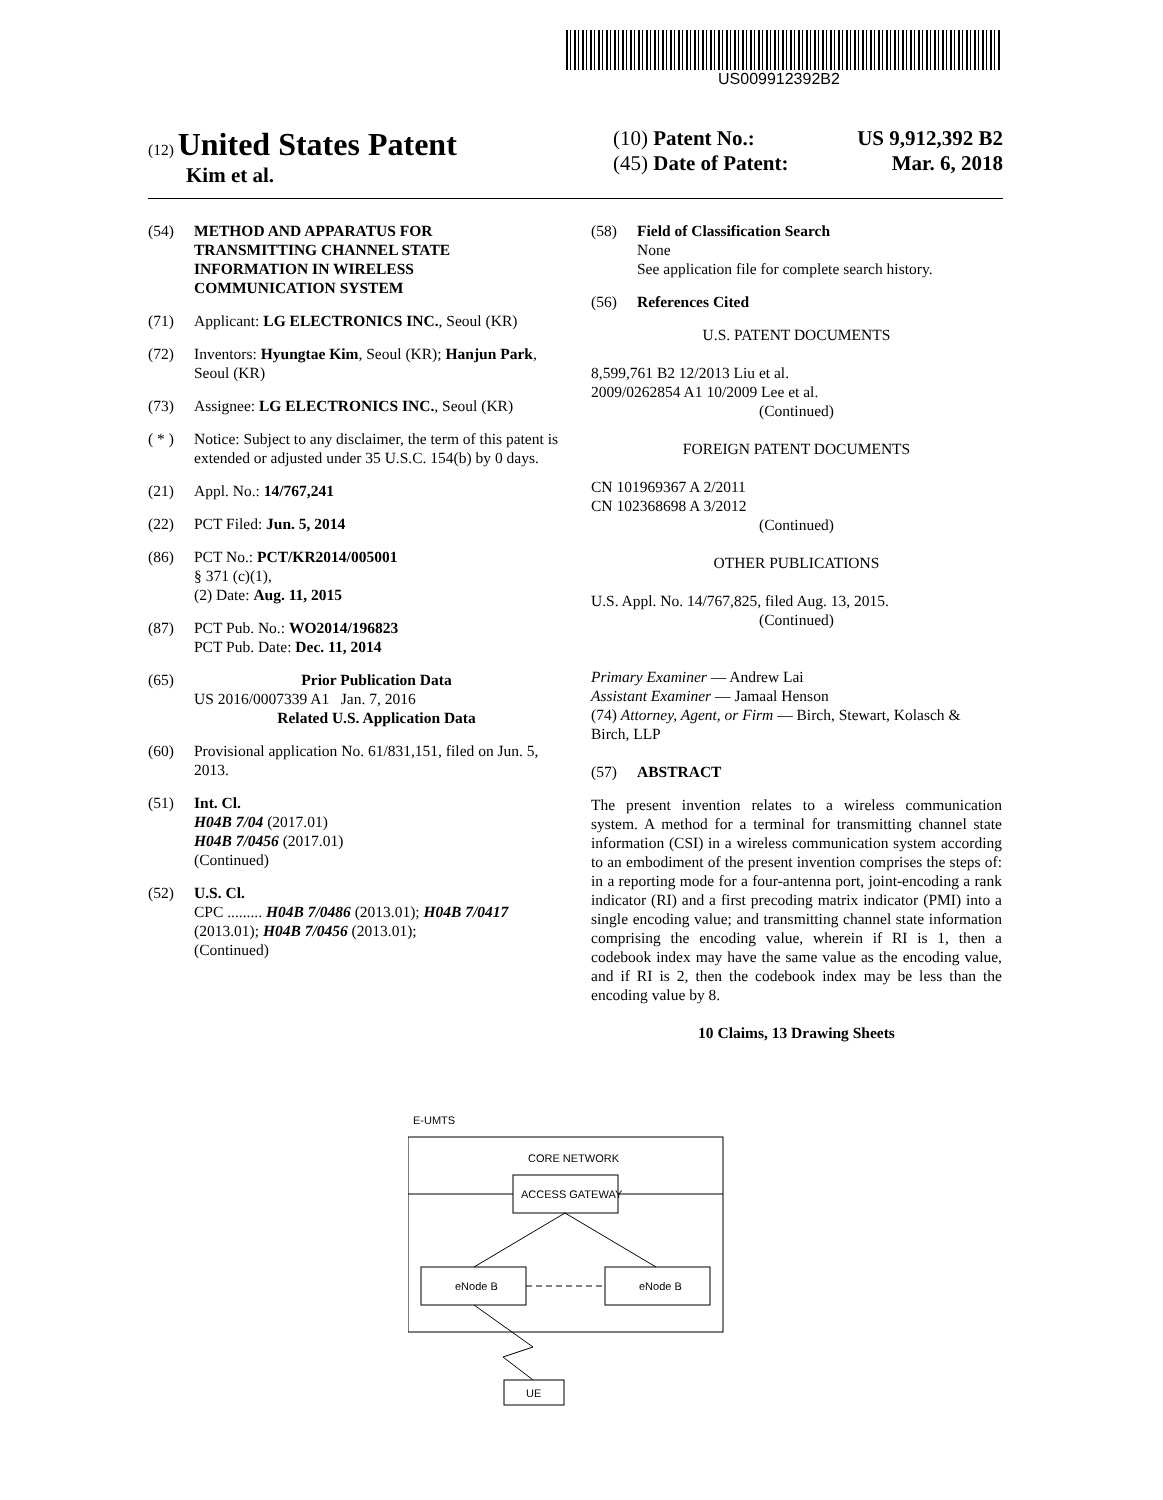US009912392B2
(12) United States Patent
Kim et al.
(10) Patent No.: US 9,912,392 B2
(45) Date of Patent: Mar. 6, 2018
(54) METHOD AND APPARATUS FOR TRANSMITTING CHANNEL STATE INFORMATION IN WIRELESS COMMUNICATION SYSTEM
(71) Applicant: LG ELECTRONICS INC., Seoul (KR)
(72) Inventors: Hyungtae Kim, Seoul (KR); Hanjun Park, Seoul (KR)
(73) Assignee: LG ELECTRONICS INC., Seoul (KR)
( * ) Notice: Subject to any disclaimer, the term of this patent is extended or adjusted under 35 U.S.C. 154(b) by 0 days.
(21) Appl. No.: 14/767,241
(22) PCT Filed: Jun. 5, 2014
(86) PCT No.: PCT/KR2014/005001
§ 371 (c)(1),
(2) Date: Aug. 11, 2015
(87) PCT Pub. No.: WO2014/196823
PCT Pub. Date: Dec. 11, 2014
(65) Prior Publication Data
US 2016/0007339 A1 Jan. 7, 2016
Related U.S. Application Data
(60) Provisional application No. 61/831,151, filed on Jun. 5, 2013.
(51) Int. Cl.
H04B 7/04 (2017.01)
H04B 7/0456 (2017.01)
(Continued)
(52) U.S. Cl.
CPC ......... H04B 7/0486 (2013.01); H04B 7/0417 (2013.01); H04B 7/0456 (2013.01);
(Continued)
(58) Field of Classification Search
None
See application file for complete search history.
(56) References Cited
U.S. PATENT DOCUMENTS
8,599,761 B2 12/2013 Liu et al.
2009/0262854 A1 10/2009 Lee et al.
(Continued)
FOREIGN PATENT DOCUMENTS
CN 101969367 A 2/2011
CN 102368698 A 3/2012
(Continued)
OTHER PUBLICATIONS
U.S. Appl. No. 14/767,825, filed Aug. 13, 2015.
(Continued)
Primary Examiner — Andrew Lai
Assistant Examiner — Jamaal Henson
(74) Attorney, Agent, or Firm — Birch, Stewart, Kolasch & Birch, LLP
(57) ABSTRACT
The present invention relates to a wireless communication system. A method for a terminal for transmitting channel state information (CSI) in a wireless communication system according to an embodiment of the present invention comprises the steps of: in a reporting mode for a four-antenna port, joint-encoding a rank indicator (RI) and a first precoding matrix indicator (PMI) into a single encoding value; and transmitting channel state information comprising the encoding value, wherein if RI is 1, then a codebook index may have the same value as the encoding value, and if RI is 2, then the codebook index may be less than the encoding value by 8.
10 Claims, 13 Drawing Sheets
E-UMTS
CORE NETWORK
ACCESS GATEWAY
eNode B
eNode B
UE